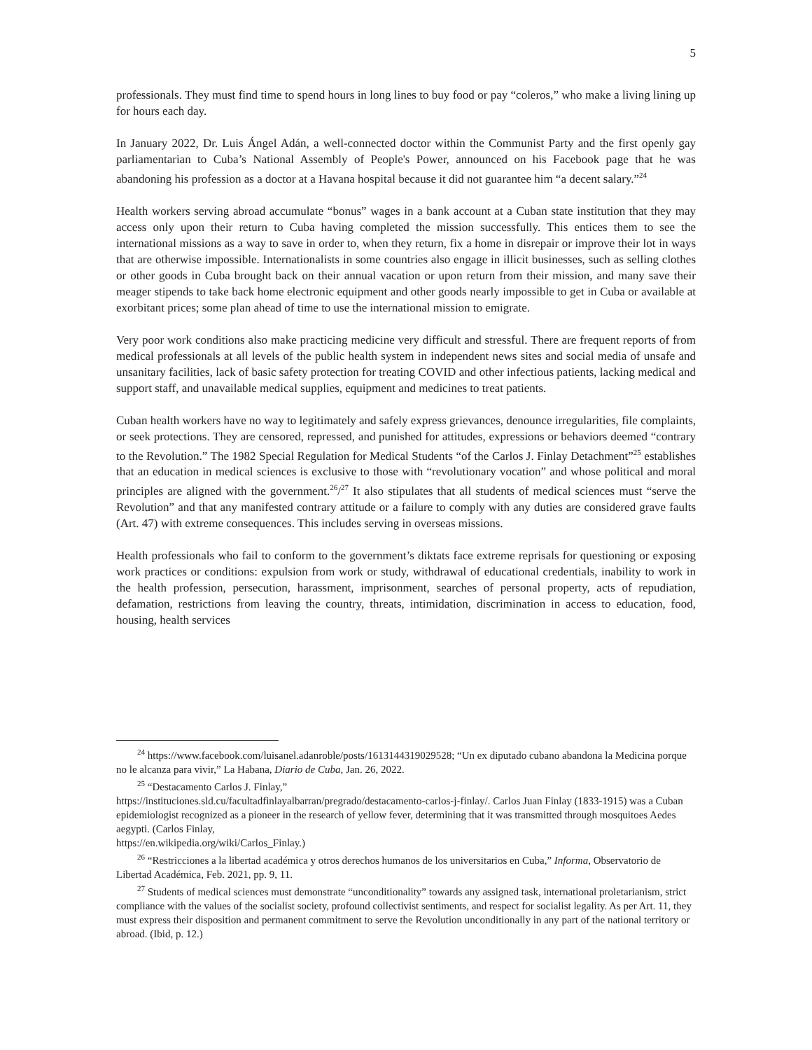5
professionals. They must find time to spend hours in long lines to buy food or pay “coleros,” who make a living lining up for hours each day.
In January 2022, Dr. Luis Ángel Adán, a well-connected doctor within the Communist Party and the first openly gay parliamentarian to Cuba’s National Assembly of People's Power, announced on his Facebook page that he was abandoning his profession as a doctor at a Havana hospital because it did not guarantee him “a decent salary.”<sup>24</sup>
Health workers serving abroad accumulate “bonus” wages in a bank account at a Cuban state institution that they may access only upon their return to Cuba having completed the mission successfully. This entices them to see the international missions as a way to save in order to, when they return, fix a home in disrepair or improve their lot in ways that are otherwise impossible. Internationalists in some countries also engage in illicit businesses, such as selling clothes or other goods in Cuba brought back on their annual vacation or upon return from their mission, and many save their meager stipends to take back home electronic equipment and other goods nearly impossible to get in Cuba or available at exorbitant prices; some plan ahead of time to use the international mission to emigrate.
Very poor work conditions also make practicing medicine very difficult and stressful. There are frequent reports of from medical professionals at all levels of the public health system in independent news sites and social media of unsafe and unsanitary facilities, lack of basic safety protection for treating COVID and other infectious patients, lacking medical and support staff, and unavailable medical supplies, equipment and medicines to treat patients.
Cuban health workers have no way to legitimately and safely express grievances, denounce irregularities, file complaints, or seek protections. They are censored, repressed, and punished for attitudes, expressions or behaviors deemed “contrary to the Revolution.” The 1982 Special Regulation for Medical Students “of the Carlos J. Finlay Detachment”<sup>25</sup> establishes that an education in medical sciences is exclusive to those with “revolutionary vocation” and whose political and moral principles are aligned with the government.<sup>26</sup>/<sup>27</sup> It also stipulates that all students of medical sciences must “serve the Revolution” and that any manifested contrary attitude or a failure to comply with any duties are considered grave faults (Art. 47) with extreme consequences. This includes serving in overseas missions.
Health professionals who fail to conform to the government’s diktats face extreme reprisals for questioning or exposing work practices or conditions: expulsion from work or study, withdrawal of educational credentials, inability to work in the health profession, persecution, harassment, imprisonment, searches of personal property, acts of repudiation, defamation, restrictions from leaving the country, threats, intimidation, discrimination in access to education, food, housing, health services
<sup>24</sup> https://www.facebook.com/luisanel.adanroble/posts/1613144319029528; “Un ex diputado cubano abandona la Medicina porque no le alcanza para vivir,” La Habana, Diario de Cuba, Jan. 26, 2022.
<sup>25</sup> “Destacamento Carlos J. Finlay,”
https://instituciones.sld.cu/facultadfinlayalbarran/pregrado/destacamento-carlos-j-finlay/. Carlos Juan Finlay (1833-1915) was a Cuban epidemiologist recognized as a pioneer in the research of yellow fever, determining that it was transmitted through mosquitoes Aedes aegypti. (Carlos Finlay,
https://en.wikipedia.org/wiki/Carlos_Finlay.)
<sup>26</sup> “Restricciones a la libertad académica y otros derechos humanos de los universitarios en Cuba,” Informa, Observatorio de Libertad Académica, Feb. 2021, pp. 9, 11.
<sup>27</sup> Students of medical sciences must demonstrate “unconditionality” towards any assigned task, international proletarianism, strict compliance with the values of the socialist society, profound collectivist sentiments, and respect for socialist legality. As per Art. 11, they must express their disposition and permanent commitment to serve the Revolution unconditionally in any part of the national territory or abroad. (Ibid, p. 12.)